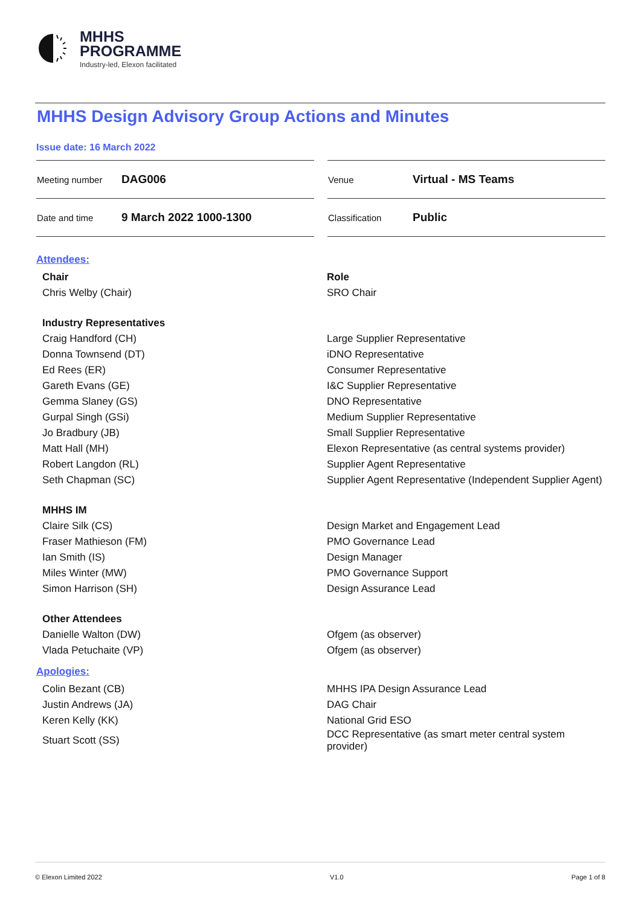MHHS
PROGRAMME
Industry-led, Elexon facilitated
MHHS Design Advisory Group Actions and Minutes
Issue date: 16 March 2022
| Meeting number | DAG006 |
| Date and time | 9 March 2022 1000-1300 |
| Venue | Virtual - MS Teams |
| Classification | Public |
Attendees:
| Chair | Role |
| --- | --- |
| Chris Welby (Chair) | SRO Chair |
| Industry Representatives | |
| Craig Handford (CH) | Large Supplier Representative |
| Donna Townsend (DT) | iDNO Representative |
| Ed Rees (ER) | Consumer Representative |
| Gareth Evans (GE) | I&C Supplier Representative |
| Gemma Slaney (GS) | DNO Representative |
| Gurpal Singh (GSi) | Medium Supplier Representative |
| Jo Bradbury (JB) | Small Supplier Representative |
| Matt Hall (MH) | Elexon Representative (as central systems provider) |
| Robert Langdon (RL) | Supplier Agent Representative |
| Seth Chapman (SC) | Supplier Agent Representative (Independent Supplier Agent) |
| MHHS IM | |
| Claire Silk (CS) | Design Market and Engagement Lead |
| Fraser Mathieson (FM) | PMO Governance Lead |
| Ian Smith (IS) | Design Manager |
| Miles Winter (MW) | PMO Governance Support |
| Simon Harrison (SH) | Design Assurance Lead |
| Other Attendees | |
| Danielle Walton (DW) | Ofgem (as observer) |
| Vlada Petuchaite (VP) | Ofgem (as observer) |
Apologies:
| Colin Bezant (CB) | MHHS IPA Design Assurance Lead |
| Justin Andrews (JA) | DAG Chair |
| Keren Kelly (KK) | National Grid ESO |
| Stuart Scott (SS) | DCC Representative (as smart meter central system provider) |
© Elexon Limited 2022 V1.0 Page 1 of 8